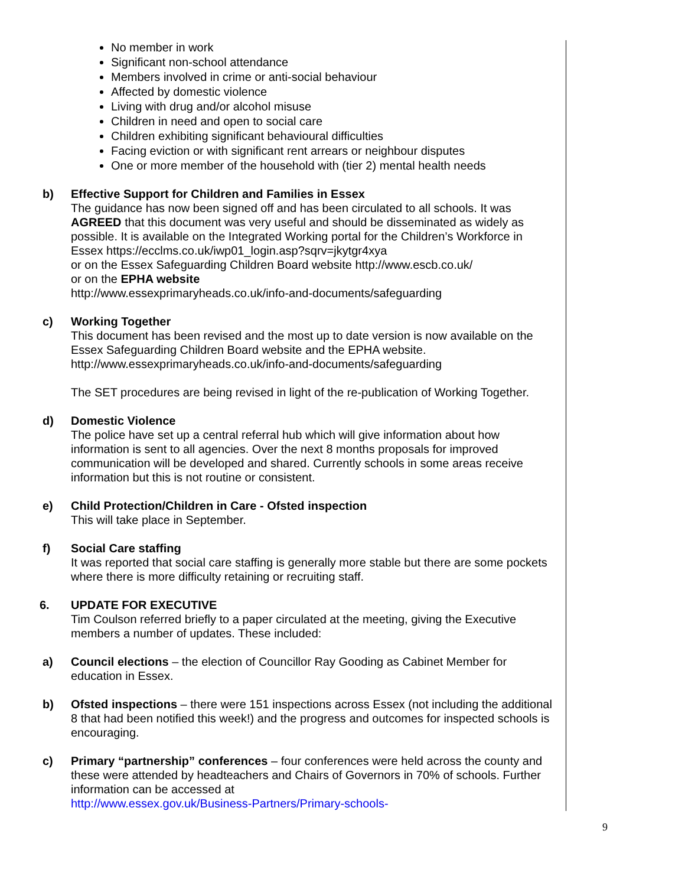No member in work
Significant non-school attendance
Members involved in crime or anti-social behaviour
Affected by domestic violence
Living with drug and/or alcohol misuse
Children in need and open to social care
Children exhibiting significant behavioural difficulties
Facing eviction or with significant rent arrears or neighbour disputes
One or more member of the household with (tier 2) mental health needs
b) Effective Support for Children and Families in Essex
The guidance has now been signed off and has been circulated to all schools. It was AGREED that this document was very useful and should be disseminated as widely as possible. It is available on the Integrated Working portal for the Children’s Workforce in Essex https://ecclms.co.uk/iwp01_login.asp?sqrv=jkytgr4xya
or on the Essex Safeguarding Children Board website http://www.escb.co.uk/
or on the EPHA website
http://www.essexprimaryheads.co.uk/info-and-documents/safeguarding
c) Working Together
This document has been revised and the most up to date version is now available on the Essex Safeguarding Children Board website and the EPHA website.
http://www.essexprimaryheads.co.uk/info-and-documents/safeguarding
The SET procedures are being revised in light of the re-publication of Working Together.
d) Domestic Violence
The police have set up a central referral hub which will give information about how information is sent to all agencies. Over the next 8 months proposals for improved communication will be developed and shared. Currently schools in some areas receive information but this is not routine or consistent.
e) Child Protection/Children in Care - Ofsted inspection
This will take place in September.
f) Social Care staffing
It was reported that social care staffing is generally more stable but there are some pockets where there is more difficulty retaining or recruiting staff.
6. UPDATE FOR EXECUTIVE
Tim Coulson referred briefly to a paper circulated at the meeting, giving the Executive members a number of updates. These included:
a) Council elections – the election of Councillor Ray Gooding as Cabinet Member for education in Essex.
b) Ofsted inspections – there were 151 inspections across Essex (not including the additional 8 that had been notified this week!) and the progress and outcomes for inspected schools is encouraging.
c) Primary “partnership” conferences – four conferences were held across the county and these were attended by headteachers and Chairs of Governors in 70% of schools. Further information can be accessed at
http://www.essex.gov.uk/Business-Partners/Primary-schools-
9